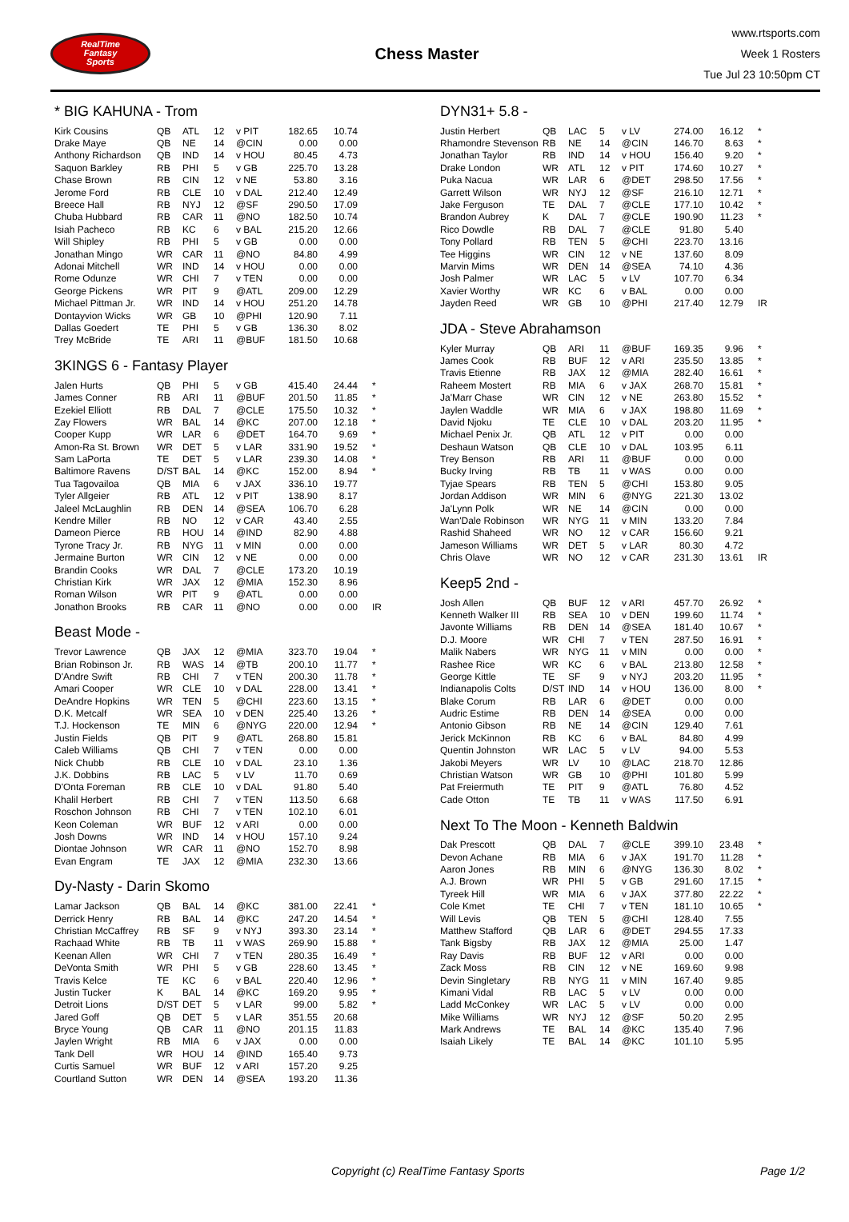RealTime
Fantasy
Sports
Chess Master
www.rtsports.com
Week 1 Rosters
Tue Jul 23 10:50pm CT
* BIG KAHUNA - Trom
| Kirk Cousins | QB | ATL | 12 | v PIT | 182.65 | 10.74 | |
| Drake Maye | QB | NE | 14 | @CIN | 0.00 | 0.00 | |
| Anthony Richardson | QB | IND | 14 | v HOU | 80.45 | 4.73 | |
| Saquon Barkley | RB | PHI | 5 | v GB | 225.70 | 13.28 | |
| Chase Brown | RB | CIN | 12 | v NE | 53.80 | 3.16 | |
| Jerome Ford | RB | CLE | 10 | v DAL | 212.40 | 12.49 | |
| Breece Hall | RB | NYJ | 12 | @SF | 290.50 | 17.09 | |
| Chuba Hubbard | RB | CAR | 11 | @NO | 182.50 | 10.74 | |
| Isiah Pacheco | RB | KC | 6 | v BAL | 215.20 | 12.66 | |
| Will Shipley | RB | PHI | 5 | v GB | 0.00 | 0.00 | |
| Jonathan Mingo | WR | CAR | 11 | @NO | 84.80 | 4.99 | |
| Adonai Mitchell | WR | IND | 14 | v HOU | 0.00 | 0.00 | |
| Rome Odunze | WR | CHI | 7 | v TEN | 0.00 | 0.00 | |
| George Pickens | WR | PIT | 9 | @ATL | 209.00 | 12.29 | |
| Michael Pittman Jr. | WR | IND | 14 | v HOU | 251.20 | 14.78 | |
| Dontayvion Wicks | WR | GB | 10 | @PHI | 120.90 | 7.11 | |
| Dallas Goedert | TE | PHI | 5 | v GB | 136.30 | 8.02 | |
| Trey McBride | TE | ARI | 11 | @BUF | 181.50 | 10.68 | |
3KINGS 6 - Fantasy Player
| Jalen Hurts | QB | PHI | 5 | v GB | 415.40 | 24.44 | * |
| James Conner | RB | ARI | 11 | @BUF | 201.50 | 11.85 | * |
| Ezekiel Elliott | RB | DAL | 7 | @CLE | 175.50 | 10.32 | * |
| Zay Flowers | WR | BAL | 14 | @KC | 207.00 | 12.18 | * |
| Cooper Kupp | WR | LAR | 6 | @DET | 164.70 | 9.69 | * |
| Amon-Ra St. Brown | WR | DET | 5 | v LAR | 331.90 | 19.52 | * |
| Sam LaPorta | TE | DET | 5 | v LAR | 239.30 | 14.08 | * |
| Baltimore Ravens | D/ST | BAL | 14 | @KC | 152.00 | 8.94 | * |
| Tua Tagovailoa | QB | MIA | 6 | v JAX | 336.10 | 19.77 | |
| Tyler Allgeier | RB | ATL | 12 | v PIT | 138.90 | 8.17 | |
| Jaleel McLaughlin | RB | DEN | 14 | @SEA | 106.70 | 6.28 | |
| Kendre Miller | RB | NO | 12 | v CAR | 43.40 | 2.55 | |
| Dameon Pierce | RB | HOU | 14 | @IND | 82.90 | 4.88 | |
| Tyrone Tracy Jr. | RB | NYG | 11 | v MIN | 0.00 | 0.00 | |
| Jermaine Burton | WR | CIN | 12 | v NE | 0.00 | 0.00 | |
| Brandin Cooks | WR | DAL | 7 | @CLE | 173.20 | 10.19 | |
| Christian Kirk | WR | JAX | 12 | @MIA | 152.30 | 8.96 | |
| Roman Wilson | WR | PIT | 9 | @ATL | 0.00 | 0.00 | |
| Jonathon Brooks | RB | CAR | 11 | @NO | 0.00 | 0.00 | IR |
Beast Mode -
| Trevor Lawrence | QB | JAX | 12 | @MIA | 323.70 | 19.04 | * |
| Brian Robinson Jr. | RB | WAS | 14 | @TB | 200.10 | 11.77 | * |
| D'Andre Swift | RB | CHI | 7 | v TEN | 200.30 | 11.78 | * |
| Amari Cooper | WR | CLE | 10 | v DAL | 228.00 | 13.41 | * |
| DeAndre Hopkins | WR | TEN | 5 | @CHI | 223.60 | 13.15 | * |
| D.K. Metcalf | WR | SEA | 10 | v DEN | 225.40 | 13.26 | * |
| T.J. Hockenson | TE | MIN | 6 | @NYG | 220.00 | 12.94 | * |
| Justin Fields | QB | PIT | 9 | @ATL | 268.80 | 15.81 | |
| Caleb Williams | QB | CHI | 7 | v TEN | 0.00 | 0.00 | |
| Nick Chubb | RB | CLE | 10 | v DAL | 23.10 | 1.36 | |
| J.K. Dobbins | RB | LAC | 5 | v LV | 11.70 | 0.69 | |
| D'Onta Foreman | RB | CLE | 10 | v DAL | 91.80 | 5.40 | |
| Khalil Herbert | RB | CHI | 7 | v TEN | 113.50 | 6.68 | |
| Roschon Johnson | RB | CHI | 7 | v TEN | 102.10 | 6.01 | |
| Keon Coleman | WR | BUF | 12 | v ARI | 0.00 | 0.00 | |
| Josh Downs | WR | IND | 14 | v HOU | 157.10 | 9.24 | |
| Diontae Johnson | WR | CAR | 11 | @NO | 152.70 | 8.98 | |
| Evan Engram | TE | JAX | 12 | @MIA | 232.30 | 13.66 | |
Dy-Nasty - Darin Skomo
| Lamar Jackson | QB | BAL | 14 | @KC | 381.00 | 22.41 | * |
| Derrick Henry | RB | BAL | 14 | @KC | 247.20 | 14.54 | * |
| Christian McCaffrey | RB | SF | 9 | v NYJ | 393.30 | 23.14 | * |
| Rachaad White | RB | TB | 11 | v WAS | 269.90 | 15.88 | * |
| Keenan Allen | WR | CHI | 7 | v TEN | 280.35 | 16.49 | * |
| DeVonta Smith | WR | PHI | 5 | v GB | 228.60 | 13.45 | * |
| Travis Kelce | TE | KC | 6 | v BAL | 220.40 | 12.96 | * |
| Justin Tucker | K | BAL | 14 | @KC | 169.20 | 9.95 | * |
| Detroit Lions | D/ST | DET | 5 | v LAR | 99.00 | 5.82 | * |
| Jared Goff | QB | DET | 5 | v LAR | 351.55 | 20.68 | |
| Bryce Young | QB | CAR | 11 | @NO | 201.15 | 11.83 | |
| Jaylen Wright | RB | MIA | 6 | v JAX | 0.00 | 0.00 | |
| Tank Dell | WR | HOU | 14 | @IND | 165.40 | 9.73 | |
| Curtis Samuel | WR | BUF | 12 | v ARI | 157.20 | 9.25 | |
| Courtland Sutton | WR | DEN | 14 | @SEA | 193.20 | 11.36 | |
DYN31+ 5.8 -
| Justin Herbert | QB | LAC | 5 | v LV | 274.00 | 16.12 | * |
| Rhamondre Stevenson | RB | NE | 14 | @CIN | 146.70 | 8.63 | * |
| Jonathan Taylor | RB | IND | 14 | v HOU | 156.40 | 9.20 | * |
| Drake London | WR | ATL | 12 | v PIT | 174.60 | 10.27 | * |
| Puka Nacua | WR | LAR | 6 | @DET | 298.50 | 17.56 | * |
| Garrett Wilson | WR | NYJ | 12 | @SF | 216.10 | 12.71 | * |
| Jake Ferguson | TE | DAL | 7 | @CLE | 177.10 | 10.42 | * |
| Brandon Aubrey | K | DAL | 7 | @CLE | 190.90 | 11.23 | * |
| Rico Dowdle | RB | DAL | 7 | @CLE | 91.80 | 5.40 | |
| Tony Pollard | RB | TEN | 5 | @CHI | 223.70 | 13.16 | |
| Tee Higgins | WR | CIN | 12 | v NE | 137.60 | 8.09 | |
| Marvin Mims | WR | DEN | 14 | @SEA | 74.10 | 4.36 | |
| Josh Palmer | WR | LAC | 5 | v LV | 107.70 | 6.34 | |
| Xavier Worthy | WR | KC | 6 | v BAL | 0.00 | 0.00 | |
| Jayden Reed | WR | GB | 10 | @PHI | 217.40 | 12.79 | IR |
JDA - Steve Abrahamson
| Kyler Murray | QB | ARI | 11 | @BUF | 169.35 | 9.96 | * |
| James Cook | RB | BUF | 12 | v ARI | 235.50 | 13.85 | * |
| Travis Etienne | RB | JAX | 12 | @MIA | 282.40 | 16.61 | * |
| Raheem Mostert | RB | MIA | 6 | v JAX | 268.70 | 15.81 | * |
| Ja'Marr Chase | WR | CIN | 12 | v NE | 263.80 | 15.52 | * |
| Jaylen Waddle | WR | MIA | 6 | v JAX | 198.80 | 11.69 | * |
| David Njoku | TE | CLE | 10 | v DAL | 203.20 | 11.95 | * |
| Michael Penix Jr. | QB | ATL | 12 | v PIT | 0.00 | 0.00 | |
| Deshaun Watson | QB | CLE | 10 | v DAL | 103.95 | 6.11 | |
| Trey Benson | RB | ARI | 11 | @BUF | 0.00 | 0.00 | |
| Bucky Irving | RB | TB | 11 | v WAS | 0.00 | 0.00 | |
| Tyjae Spears | RB | TEN | 5 | @CHI | 153.80 | 9.05 | |
| Jordan Addison | WR | MIN | 6 | @NYG | 221.30 | 13.02 | |
| Ja'Lynn Polk | WR | NE | 14 | @CIN | 0.00 | 0.00 | |
| Wan'Dale Robinson | WR | NYG | 11 | v MIN | 133.20 | 7.84 | |
| Rashid Shaheed | WR | NO | 12 | v CAR | 156.60 | 9.21 | |
| Jameson Williams | WR | DET | 5 | v LAR | 80.30 | 4.72 | |
| Chris Olave | WR | NO | 12 | v CAR | 231.30 | 13.61 | IR |
Keep5 2nd -
| Josh Allen | QB | BUF | 12 | v ARI | 457.70 | 26.92 | * |
| Kenneth Walker III | RB | SEA | 10 | v DEN | 199.60 | 11.74 | * |
| Javonte Williams | RB | DEN | 14 | @SEA | 181.40 | 10.67 | * |
| D.J. Moore | WR | CHI | 7 | v TEN | 287.50 | 16.91 | * |
| Malik Nabers | WR | NYG | 11 | v MIN | 0.00 | 0.00 | * |
| Rashee Rice | WR | KC | 6 | v BAL | 213.80 | 12.58 | * |
| George Kittle | TE | SF | 9 | v NYJ | 203.20 | 11.95 | * |
| Indianapolis Colts | D/ST | IND | 14 | v HOU | 136.00 | 8.00 | * |
| Blake Corum | RB | LAR | 6 | @DET | 0.00 | 0.00 | |
| Audric Estime | RB | DEN | 14 | @SEA | 0.00 | 0.00 | |
| Antonio Gibson | RB | NE | 14 | @CIN | 129.40 | 7.61 | |
| Jerick McKinnon | RB | KC | 6 | v BAL | 84.80 | 4.99 | |
| Quentin Johnston | WR | LAC | 5 | v LV | 94.00 | 5.53 | |
| Jakobi Meyers | WR | LV | 10 | @LAC | 218.70 | 12.86 | |
| Christian Watson | WR | GB | 10 | @PHI | 101.80 | 5.99 | |
| Pat Freiermuth | TE | PIT | 9 | @ATL | 76.80 | 4.52 | |
| Cade Otton | TE | TB | 11 | v WAS | 117.50 | 6.91 | |
Next To The Moon - Kenneth Baldwin
| Dak Prescott | QB | DAL | 7 | @CLE | 399.10 | 23.48 | * |
| Devon Achane | RB | MIA | 6 | v JAX | 191.70 | 11.28 | * |
| Aaron Jones | RB | MIN | 6 | @NYG | 136.30 | 8.02 | * |
| A.J. Brown | WR | PHI | 5 | v GB | 291.60 | 17.15 | * |
| Tyreek Hill | WR | MIA | 6 | v JAX | 377.80 | 22.22 | * |
| Cole Kmet | TE | CHI | 7 | v TEN | 181.10 | 10.65 | * |
| Will Levis | QB | TEN | 5 | @CHI | 128.40 | 7.55 | |
| Matthew Stafford | QB | LAR | 6 | @DET | 294.55 | 17.33 | |
| Tank Bigsby | RB | JAX | 12 | @MIA | 25.00 | 1.47 | |
| Ray Davis | RB | BUF | 12 | v ARI | 0.00 | 0.00 | |
| Zack Moss | RB | CIN | 12 | v NE | 169.60 | 9.98 | |
| Devin Singletary | RB | NYG | 11 | v MIN | 167.40 | 9.85 | |
| Kimani Vidal | RB | LAC | 5 | v LV | 0.00 | 0.00 | |
| Ladd McConkey | WR | LAC | 5 | v LV | 0.00 | 0.00 | |
| Mike Williams | WR | NYJ | 12 | @SF | 50.20 | 2.95 | |
| Mark Andrews | TE | BAL | 14 | @KC | 135.40 | 7.96 | |
| Isaiah Likely | TE | BAL | 14 | @KC | 101.10 | 5.95 | |
Copyright (c) RealTime Fantasy Sports Page 1/2